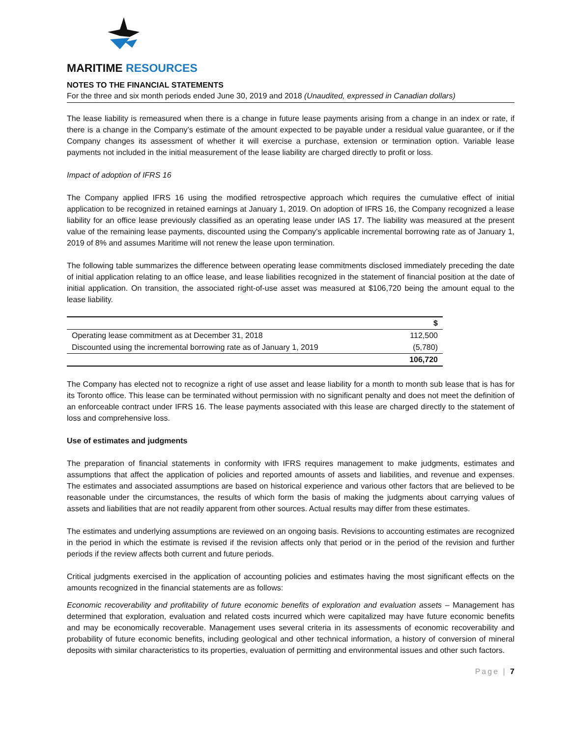MARITIME RESOURCES
NOTES TO THE FINANCIAL STATEMENTS
For the three and six month periods ended June 30, 2019 and 2018 (Unaudited, expressed in Canadian dollars)
The lease liability is remeasured when there is a change in future lease payments arising from a change in an index or rate, if there is a change in the Company’s estimate of the amount expected to be payable under a residual value guarantee, or if the Company changes its assessment of whether it will exercise a purchase, extension or termination option. Variable lease payments not included in the initial measurement of the lease liability are charged directly to profit or loss.
Impact of adoption of IFRS 16
The Company applied IFRS 16 using the modified retrospective approach which requires the cumulative effect of initial application to be recognized in retained earnings at January 1, 2019. On adoption of IFRS 16, the Company recognized a lease liability for an office lease previously classified as an operating lease under IAS 17. The liability was measured at the present value of the remaining lease payments, discounted using the Company’s applicable incremental borrowing rate as of January 1, 2019 of 8% and assumes Maritime will not renew the lease upon termination.
The following table summarizes the difference between operating lease commitments disclosed immediately preceding the date of initial application relating to an office lease, and lease liabilities recognized in the statement of financial position at the date of initial application. On transition, the associated right-of-use asset was measured at $106,720 being the amount equal to the lease liability.
| | $ |
| --- | --- |
| Operating lease commitment as at December 31, 2018 | 112,500 |
| Discounted using the incremental borrowing rate as of January 1, 2019 | (5,780) |
| | 106,720 |
The Company has elected not to recognize a right of use asset and lease liability for a month to month sub lease that is has for its Toronto office. This lease can be terminated without permission with no significant penalty and does not meet the definition of an enforceable contract under IFRS 16. The lease payments associated with this lease are charged directly to the statement of loss and comprehensive loss.
Use of estimates and judgments
The preparation of financial statements in conformity with IFRS requires management to make judgments, estimates and assumptions that affect the application of policies and reported amounts of assets and liabilities, and revenue and expenses. The estimates and associated assumptions are based on historical experience and various other factors that are believed to be reasonable under the circumstances, the results of which form the basis of making the judgments about carrying values of assets and liabilities that are not readily apparent from other sources. Actual results may differ from these estimates.
The estimates and underlying assumptions are reviewed on an ongoing basis. Revisions to accounting estimates are recognized in the period in which the estimate is revised if the revision affects only that period or in the period of the revision and further periods if the review affects both current and future periods.
Critical judgments exercised in the application of accounting policies and estimates having the most significant effects on the amounts recognized in the financial statements are as follows:
Economic recoverability and profitability of future economic benefits of exploration and evaluation assets – Management has determined that exploration, evaluation and related costs incurred which were capitalized may have future economic benefits and may be economically recoverable. Management uses several criteria in its assessments of economic recoverability and probability of future economic benefits, including geological and other technical information, a history of conversion of mineral deposits with similar characteristics to its properties, evaluation of permitting and environmental issues and other such factors.
Page | 7